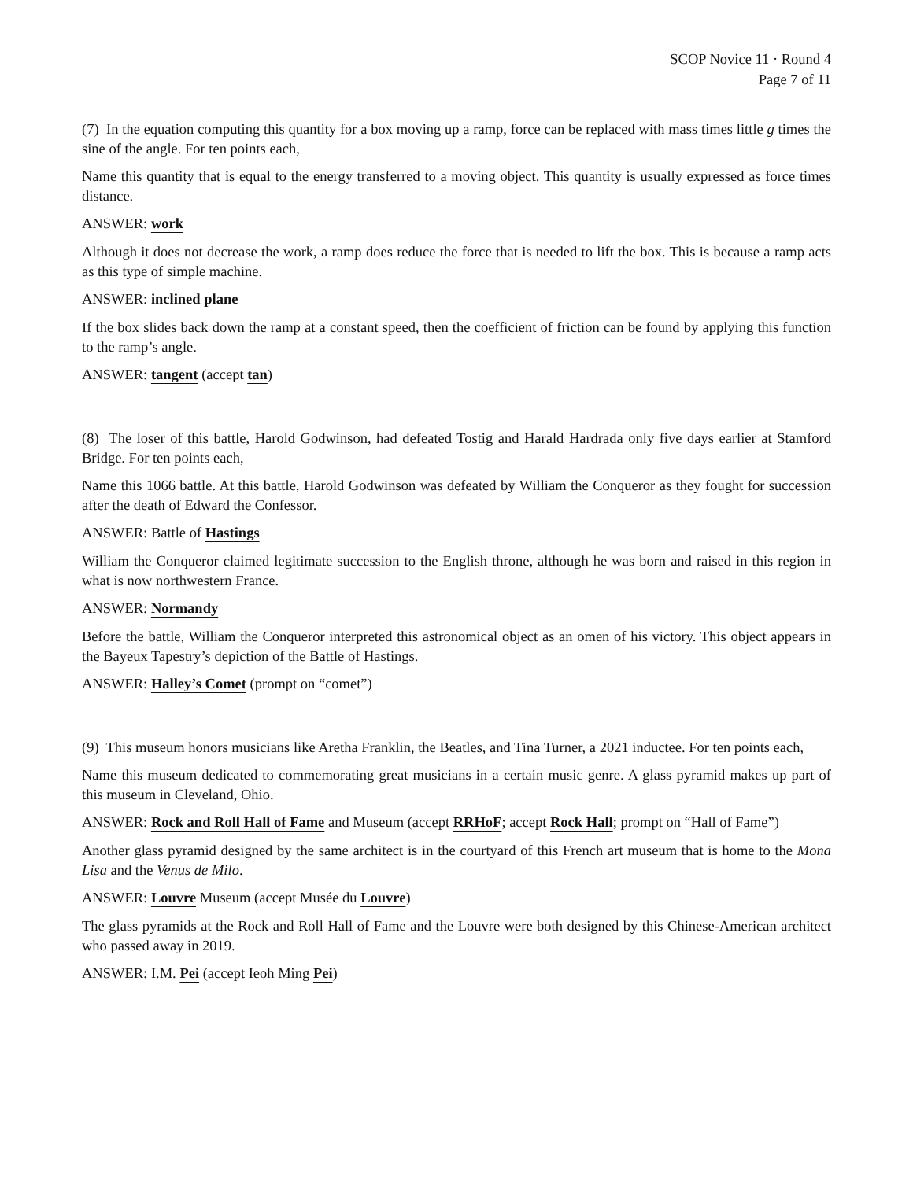SCOP Novice 11 · Round 4
Page 7 of 11
(7) In the equation computing this quantity for a box moving up a ramp, force can be replaced with mass times little g times the sine of the angle. For ten points each,
Name this quantity that is equal to the energy transferred to a moving object. This quantity is usually expressed as force times distance.
ANSWER: work
Although it does not decrease the work, a ramp does reduce the force that is needed to lift the box. This is because a ramp acts as this type of simple machine.
ANSWER: inclined plane
If the box slides back down the ramp at a constant speed, then the coefficient of friction can be found by applying this function to the ramp’s angle.
ANSWER: tangent (accept tan)
(8) The loser of this battle, Harold Godwinson, had defeated Tostig and Harald Hardrada only five days earlier at Stamford Bridge. For ten points each,
Name this 1066 battle. At this battle, Harold Godwinson was defeated by William the Conqueror as they fought for succession after the death of Edward the Confessor.
ANSWER: Battle of Hastings
William the Conqueror claimed legitimate succession to the English throne, although he was born and raised in this region in what is now northwestern France.
ANSWER: Normandy
Before the battle, William the Conqueror interpreted this astronomical object as an omen of his victory. This object appears in the Bayeux Tapestry’s depiction of the Battle of Hastings.
ANSWER: Halley’s Comet (prompt on “comet”)
(9) This museum honors musicians like Aretha Franklin, the Beatles, and Tina Turner, a 2021 inductee. For ten points each,
Name this museum dedicated to commemorating great musicians in a certain music genre. A glass pyramid makes up part of this museum in Cleveland, Ohio.
ANSWER: Rock and Roll Hall of Fame and Museum (accept RRHoF; accept Rock Hall; prompt on “Hall of Fame”)
Another glass pyramid designed by the same architect is in the courtyard of this French art museum that is home to the Mona Lisa and the Venus de Milo.
ANSWER: Louvre Museum (accept Musée du Louvre)
The glass pyramids at the Rock and Roll Hall of Fame and the Louvre were both designed by this Chinese-American architect who passed away in 2019.
ANSWER: I.M. Pei (accept Ieoh Ming Pei)